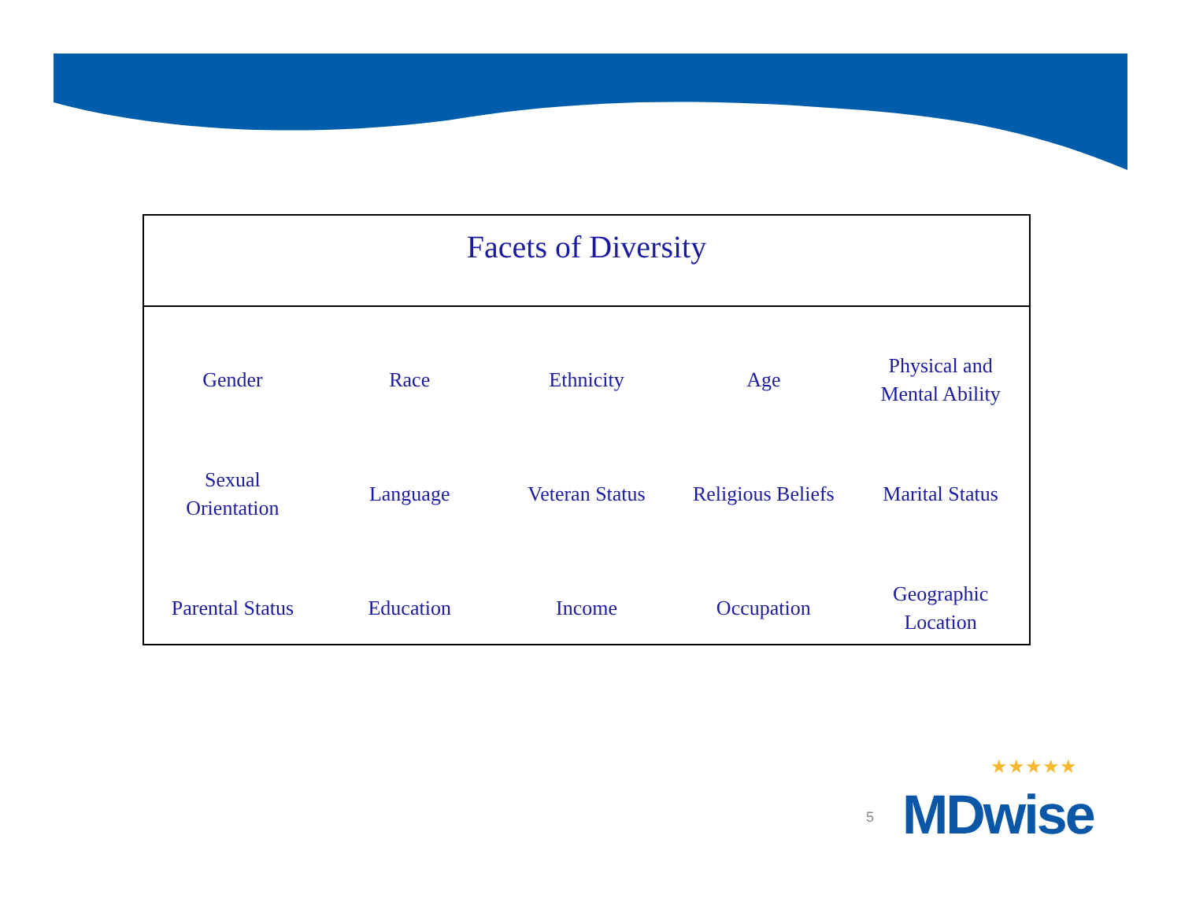Facets of Diversity
| Gender | Race | Ethnicity | Age | Physical and Mental Ability |
| Sexual Orientation | Language | Veteran Status | Religious Beliefs | Marital Status |
| Parental Status | Education | Income | Occupation | Geographic Location |
5
★★★★★
MDwise